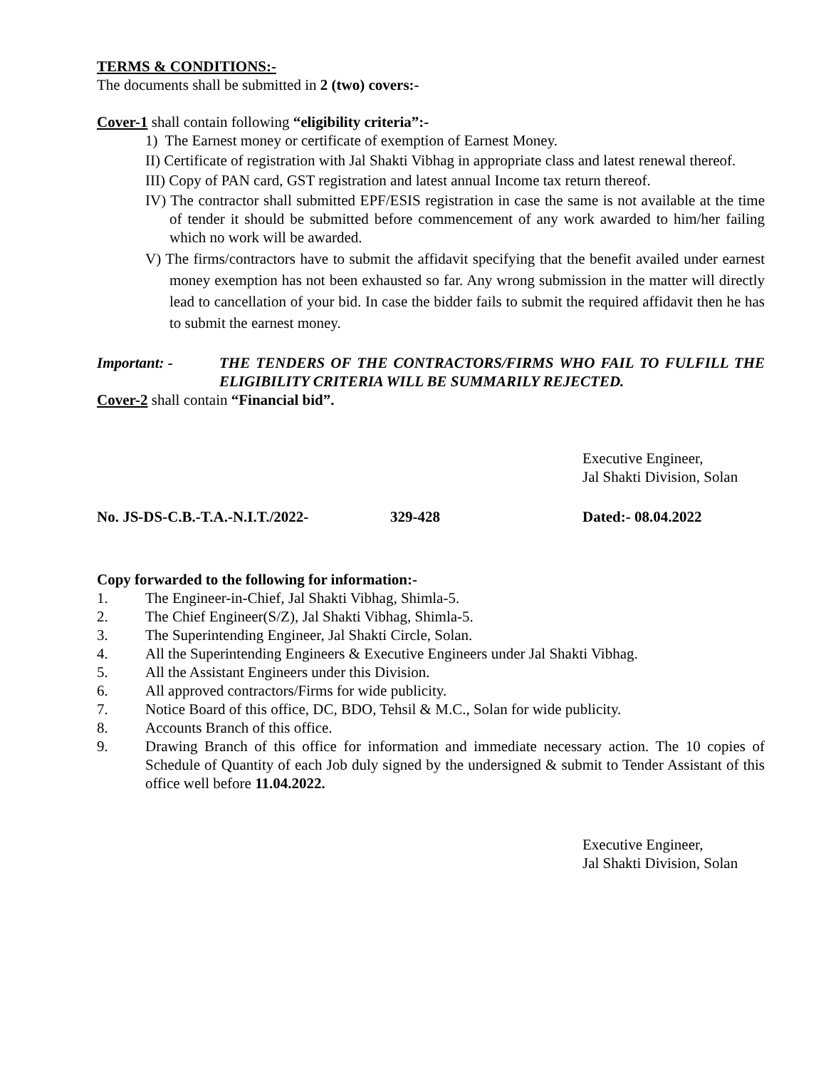TERMS & CONDITIONS:-
The documents shall be submitted in 2 (two) covers:-
Cover-1 shall contain following “eligibility criteria”:-
1) The Earnest money or certificate of exemption of Earnest Money.
II) Certificate of registration with Jal Shakti Vibhag in appropriate class and latest renewal thereof.
III) Copy of PAN card, GST registration and latest annual Income tax return thereof.
IV) The contractor shall submitted EPF/ESIS registration in case the same is not available at the time of tender it should be submitted before commencement of any work awarded to him/her failing which no work will be awarded.
V) The firms/contractors have to submit the affidavit specifying that the benefit availed under earnest money exemption has not been exhausted so far. Any wrong submission in the matter will directly lead to cancellation of your bid. In case the bidder fails to submit the required affidavit then he has to submit the earnest money.
Important: - THE TENDERS OF THE CONTRACTORS/FIRMS WHO FAIL TO FULFILL THE ELIGIBILITY CRITERIA WILL BE SUMMARILY REJECTED.
Cover-2 shall contain “Financial bid”.
Executive Engineer,
Jal Shakti Division, Solan
No. JS-DS-C.B.-T.A.-N.I.T./2022- 329-428 Dated:- 08.04.2022
Copy forwarded to the following for information:-
1. The Engineer-in-Chief, Jal Shakti Vibhag, Shimla-5.
2. The Chief Engineer(S/Z), Jal Shakti Vibhag, Shimla-5.
3. The Superintending Engineer, Jal Shakti Circle, Solan.
4. All the Superintending Engineers & Executive Engineers under Jal Shakti Vibhag.
5. All the Assistant Engineers under this Division.
6. All approved contractors/Firms for wide publicity.
7. Notice Board of this office, DC, BDO, Tehsil & M.C., Solan for wide publicity.
8. Accounts Branch of this office.
9. Drawing Branch of this office for information and immediate necessary action. The 10 copies of Schedule of Quantity of each Job duly signed by the undersigned & submit to Tender Assistant of this office well before 11.04.2022.
Executive Engineer,
Jal Shakti Division, Solan